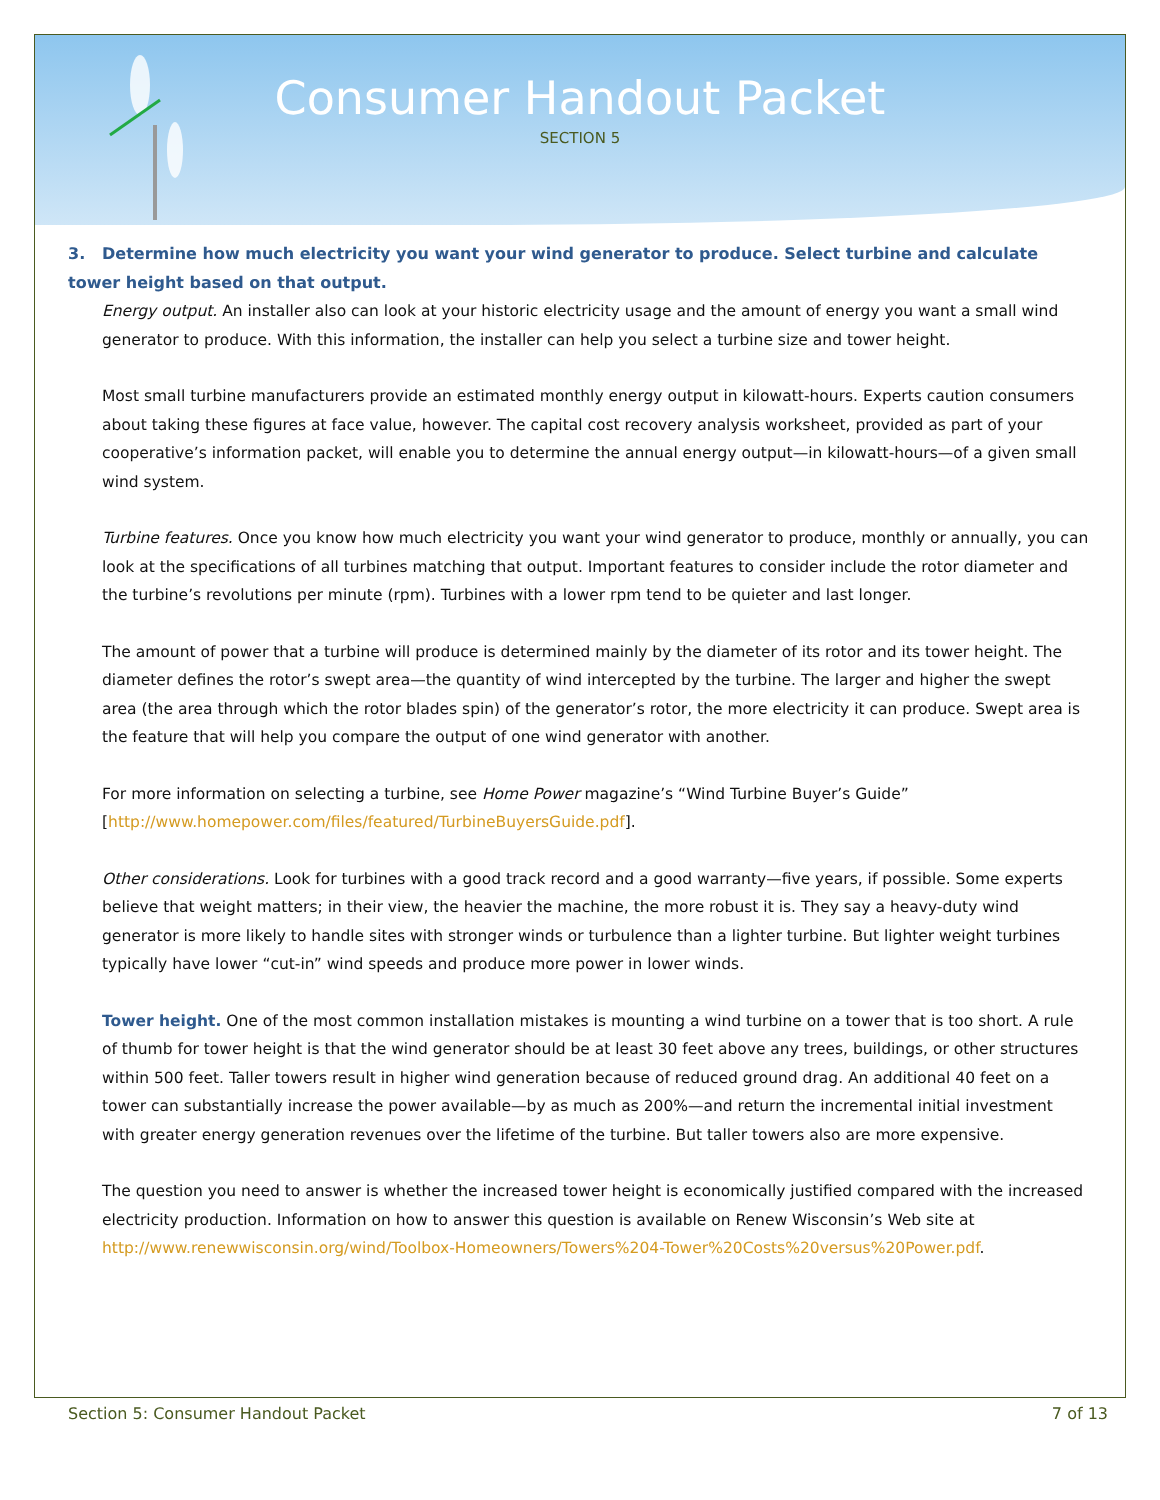Consumer Handout Packet
SECTION 5
3. Determine how much electricity you want your wind generator to produce. Select turbine and calculate tower height based on that output.
Energy output. An installer also can look at your historic electricity usage and the amount of energy you want a small wind generator to produce. With this information, the installer can help you select a turbine size and tower height.
Most small turbine manufacturers provide an estimated monthly energy output in kilowatt-hours. Experts caution consumers about taking these figures at face value, however. The capital cost recovery analysis worksheet, provided as part of your cooperative’s information packet, will enable you to determine the annual energy output—in kilowatt-hours—of a given small wind system.
Turbine features. Once you know how much electricity you want your wind generator to produce, monthly or annually, you can look at the specifications of all turbines matching that output. Important features to consider include the rotor diameter and the turbine’s revolutions per minute (rpm). Turbines with a lower rpm tend to be quieter and last longer.
The amount of power that a turbine will produce is determined mainly by the diameter of its rotor and its tower height. The diameter defines the rotor’s swept area—the quantity of wind intercepted by the turbine. The larger and higher the swept area (the area through which the rotor blades spin) of the generator’s rotor, the more electricity it can produce. Swept area is the feature that will help you compare the output of one wind generator with another.
For more information on selecting a turbine, see Home Power magazine’s “Wind Turbine Buyer’s Guide” [http://www.homepower.com/files/featured/TurbineBuyersGuide.pdf].
Other considerations. Look for turbines with a good track record and a good warranty—five years, if possible. Some experts believe that weight matters; in their view, the heavier the machine, the more robust it is. They say a heavy-duty wind generator is more likely to handle sites with stronger winds or turbulence than a lighter turbine. But lighter weight turbines typically have lower “cut-in” wind speeds and produce more power in lower winds.
Tower height. One of the most common installation mistakes is mounting a wind turbine on a tower that is too short. A rule of thumb for tower height is that the wind generator should be at least 30 feet above any trees, buildings, or other structures within 500 feet. Taller towers result in higher wind generation because of reduced ground drag. An additional 40 feet on a tower can substantially increase the power available—by as much as 200%—and return the incremental initial investment with greater energy generation revenues over the lifetime of the turbine. But taller towers also are more expensive.
The question you need to answer is whether the increased tower height is economically justified compared with the increased electricity production. Information on how to answer this question is available on Renew Wisconsin’s Web site at http://www.renewwisconsin.org/wind/Toolbox-Homeowners/Towers%204-Tower%20Costs%20versus%20Power.pdf.
Section 5: Consumer Handout Packet 7 of 13